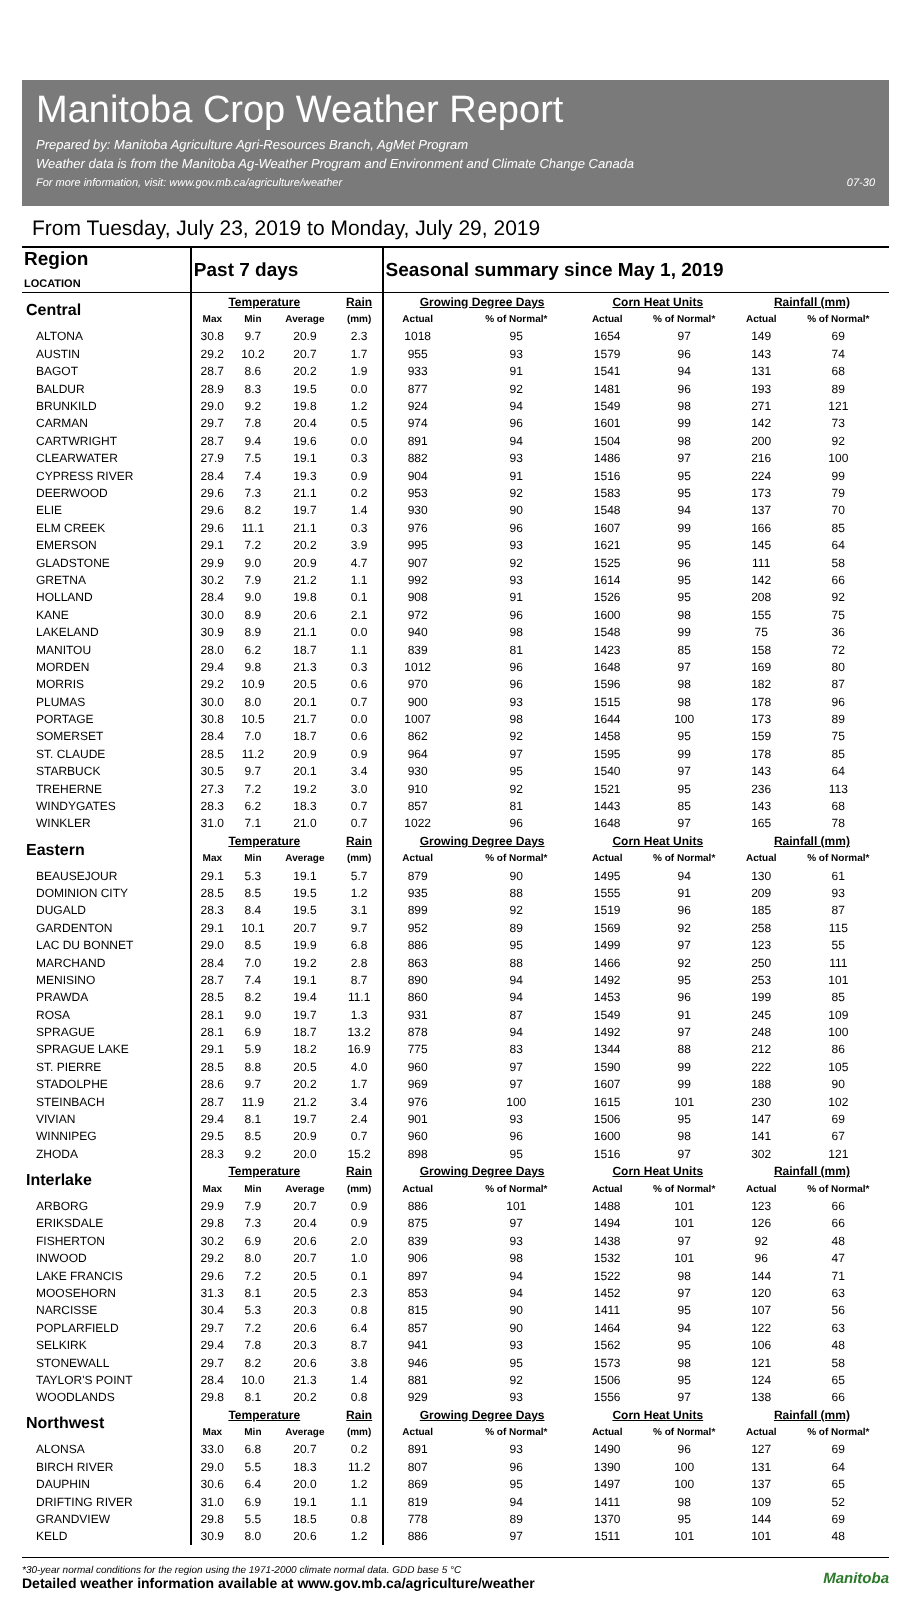Manitoba Crop Weather Report
Prepared by: Manitoba Agriculture Agri-Resources Branch, AgMet Program
Weather data is from the Manitoba Ag-Weather Program and Environment and Climate Change Canada
For more information, visit: www.gov.mb.ca/agriculture/weather 07-30
From Tuesday, July 23, 2019 to Monday, July 29, 2019
| Region LOCATION | Past 7 days | | | | Seasonal summary since May 1, 2019 | | | | | |
| --- | --- | --- | --- | --- | --- | --- | --- | --- | --- | --- |
| Central | Temperature | | | Rain | Growing Degree Days | | Corn Heat Units | | Rainfall (mm) | |
| | Max | Min | Average | (mm) | Actual | % of Normal* | Actual | % of Normal* | Actual | % of Normal* |
| ALTONA | 30.8 | 9.7 | 20.9 | 2.3 | 1018 | 95 | 1654 | 97 | 149 | 69 |
| AUSTIN | 29.2 | 10.2 | 20.7 | 1.7 | 955 | 93 | 1579 | 96 | 143 | 74 |
| BAGOT | 28.7 | 8.6 | 20.2 | 1.9 | 933 | 91 | 1541 | 94 | 131 | 68 |
| BALDUR | 28.9 | 8.3 | 19.5 | 0.0 | 877 | 92 | 1481 | 96 | 193 | 89 |
| BRUNKILD | 29.0 | 9.2 | 19.8 | 1.2 | 924 | 94 | 1549 | 98 | 271 | 121 |
| CARMAN | 29.7 | 7.8 | 20.4 | 0.5 | 974 | 96 | 1601 | 99 | 142 | 73 |
| CARTWRIGHT | 28.7 | 9.4 | 19.6 | 0.0 | 891 | 94 | 1504 | 98 | 200 | 92 |
| CLEARWATER | 27.9 | 7.5 | 19.1 | 0.3 | 882 | 93 | 1486 | 97 | 216 | 100 |
| CYPRESS RIVER | 28.4 | 7.4 | 19.3 | 0.9 | 904 | 91 | 1516 | 95 | 224 | 99 |
| DEERWOOD | 29.6 | 7.3 | 21.1 | 0.2 | 953 | 92 | 1583 | 95 | 173 | 79 |
| ELIE | 29.6 | 8.2 | 19.7 | 1.4 | 930 | 90 | 1548 | 94 | 137 | 70 |
| ELM CREEK | 29.6 | 11.1 | 21.1 | 0.3 | 976 | 96 | 1607 | 99 | 166 | 85 |
| EMERSON | 29.1 | 7.2 | 20.2 | 3.9 | 995 | 93 | 1621 | 95 | 145 | 64 |
| GLADSTONE | 29.9 | 9.0 | 20.9 | 4.7 | 907 | 92 | 1525 | 96 | 111 | 58 |
| GRETNA | 30.2 | 7.9 | 21.2 | 1.1 | 992 | 93 | 1614 | 95 | 142 | 66 |
| HOLLAND | 28.4 | 9.0 | 19.8 | 0.1 | 908 | 91 | 1526 | 95 | 208 | 92 |
| KANE | 30.0 | 8.9 | 20.6 | 2.1 | 972 | 96 | 1600 | 98 | 155 | 75 |
| LAKELAND | 30.9 | 8.9 | 21.1 | 0.0 | 940 | 98 | 1548 | 99 | 75 | 36 |
| MANITOU | 28.0 | 6.2 | 18.7 | 1.1 | 839 | 81 | 1423 | 85 | 158 | 72 |
| MORDEN | 29.4 | 9.8 | 21.3 | 0.3 | 1012 | 96 | 1648 | 97 | 169 | 80 |
| MORRIS | 29.2 | 10.9 | 20.5 | 0.6 | 970 | 96 | 1596 | 98 | 182 | 87 |
| PLUMAS | 30.0 | 8.0 | 20.1 | 0.7 | 900 | 93 | 1515 | 98 | 178 | 96 |
| PORTAGE | 30.8 | 10.5 | 21.7 | 0.0 | 1007 | 98 | 1644 | 100 | 173 | 89 |
| SOMERSET | 28.4 | 7.0 | 18.7 | 0.6 | 862 | 92 | 1458 | 95 | 159 | 75 |
| ST. CLAUDE | 28.5 | 11.2 | 20.9 | 0.9 | 964 | 97 | 1595 | 99 | 178 | 85 |
| STARBUCK | 30.5 | 9.7 | 20.1 | 3.4 | 930 | 95 | 1540 | 97 | 143 | 64 |
| TREHERNE | 27.3 | 7.2 | 19.2 | 3.0 | 910 | 92 | 1521 | 95 | 236 | 113 |
| WINDYGATES | 28.3 | 6.2 | 18.3 | 0.7 | 857 | 81 | 1443 | 85 | 143 | 68 |
| WINKLER | 31.0 | 7.1 | 21.0 | 0.7 | 1022 | 96 | 1648 | 97 | 165 | 78 |
| Eastern | Temperature | | | Rain | Growing Degree Days | | Corn Heat Units | | Rainfall (mm) | |
| | Max | Min | Average | (mm) | Actual | % of Normal* | Actual | % of Normal* | Actual | % of Normal* |
| BEAUSEJOUR | 29.1 | 5.3 | 19.1 | 5.7 | 879 | 90 | 1495 | 94 | 130 | 61 |
| DOMINION CITY | 28.5 | 8.5 | 19.5 | 1.2 | 935 | 88 | 1555 | 91 | 209 | 93 |
| DUGALD | 28.3 | 8.4 | 19.5 | 3.1 | 899 | 92 | 1519 | 96 | 185 | 87 |
| GARDENTON | 29.1 | 10.1 | 20.7 | 9.7 | 952 | 89 | 1569 | 92 | 258 | 115 |
| LAC DU BONNET | 29.0 | 8.5 | 19.9 | 6.8 | 886 | 95 | 1499 | 97 | 123 | 55 |
| MARCHAND | 28.4 | 7.0 | 19.2 | 2.8 | 863 | 88 | 1466 | 92 | 250 | 111 |
| MENISINO | 28.7 | 7.4 | 19.1 | 8.7 | 890 | 94 | 1492 | 95 | 253 | 101 |
| PRAWDA | 28.5 | 8.2 | 19.4 | 11.1 | 860 | 94 | 1453 | 96 | 199 | 85 |
| ROSA | 28.1 | 9.0 | 19.7 | 1.3 | 931 | 87 | 1549 | 91 | 245 | 109 |
| SPRAGUE | 28.1 | 6.9 | 18.7 | 13.2 | 878 | 94 | 1492 | 97 | 248 | 100 |
| SPRAGUE LAKE | 29.1 | 5.9 | 18.2 | 16.9 | 775 | 83 | 1344 | 88 | 212 | 86 |
| ST. PIERRE | 28.5 | 8.8 | 20.5 | 4.0 | 960 | 97 | 1590 | 99 | 222 | 105 |
| STADOLPHE | 28.6 | 9.7 | 20.2 | 1.7 | 969 | 97 | 1607 | 99 | 188 | 90 |
| STEINBACH | 28.7 | 11.9 | 21.2 | 3.4 | 976 | 100 | 1615 | 101 | 230 | 102 |
| VIVIAN | 29.4 | 8.1 | 19.7 | 2.4 | 901 | 93 | 1506 | 95 | 147 | 69 |
| WINNIPEG | 29.5 | 8.5 | 20.9 | 0.7 | 960 | 96 | 1600 | 98 | 141 | 67 |
| ZHODA | 28.3 | 9.2 | 20.0 | 15.2 | 898 | 95 | 1516 | 97 | 302 | 121 |
| Interlake | Temperature | | | Rain | Growing Degree Days | | Corn Heat Units | | Rainfall (mm) | |
| | Max | Min | Average | (mm) | Actual | % of Normal* | Actual | % of Normal* | Actual | % of Normal* |
| ARBORG | 29.9 | 7.9 | 20.7 | 0.9 | 886 | 101 | 1488 | 101 | 123 | 66 |
| ERIKSDALE | 29.8 | 7.3 | 20.4 | 0.9 | 875 | 97 | 1494 | 101 | 126 | 66 |
| FISHERTON | 30.2 | 6.9 | 20.6 | 2.0 | 839 | 93 | 1438 | 97 | 92 | 48 |
| INWOOD | 29.2 | 8.0 | 20.7 | 1.0 | 906 | 98 | 1532 | 101 | 96 | 47 |
| LAKE FRANCIS | 29.6 | 7.2 | 20.5 | 0.1 | 897 | 94 | 1522 | 98 | 144 | 71 |
| MOOSEHORN | 31.3 | 8.1 | 20.5 | 2.3 | 853 | 94 | 1452 | 97 | 120 | 63 |
| NARCISSE | 30.4 | 5.3 | 20.3 | 0.8 | 815 | 90 | 1411 | 95 | 107 | 56 |
| POPLARFIELD | 29.7 | 7.2 | 20.6 | 6.4 | 857 | 90 | 1464 | 94 | 122 | 63 |
| SELKIRK | 29.4 | 7.8 | 20.3 | 8.7 | 941 | 93 | 1562 | 95 | 106 | 48 |
| STONEWALL | 29.7 | 8.2 | 20.6 | 3.8 | 946 | 95 | 1573 | 98 | 121 | 58 |
| TAYLOR'S POINT | 28.4 | 10.0 | 21.3 | 1.4 | 881 | 92 | 1506 | 95 | 124 | 65 |
| WOODLANDS | 29.8 | 8.1 | 20.2 | 0.8 | 929 | 93 | 1556 | 97 | 138 | 66 |
| Northwest | Temperature | | | Rain | Growing Degree Days | | Corn Heat Units | | Rainfall (mm) | |
| | Max | Min | Average | (mm) | Actual | % of Normal* | Actual | % of Normal* | Actual | % of Normal* |
| ALONSA | 33.0 | 6.8 | 20.7 | 0.2 | 891 | 93 | 1490 | 96 | 127 | 69 |
| BIRCH RIVER | 29.0 | 5.5 | 18.3 | 11.2 | 807 | 96 | 1390 | 100 | 131 | 64 |
| DAUPHIN | 30.6 | 6.4 | 20.0 | 1.2 | 869 | 95 | 1497 | 100 | 137 | 65 |
| DRIFTING RIVER | 31.0 | 6.9 | 19.1 | 1.1 | 819 | 94 | 1411 | 98 | 109 | 52 |
| GRANDVIEW | 29.8 | 5.5 | 18.5 | 0.8 | 778 | 89 | 1370 | 95 | 144 | 69 |
| KELD | 30.9 | 8.0 | 20.6 | 1.2 | 886 | 97 | 1511 | 101 | 101 | 48 |
*30-year normal conditions for the region using the 1971-2000 climate normal data. GDD base 5 °C
Detailed weather information available at www.gov.mb.ca/agriculture/weather
Manitoba